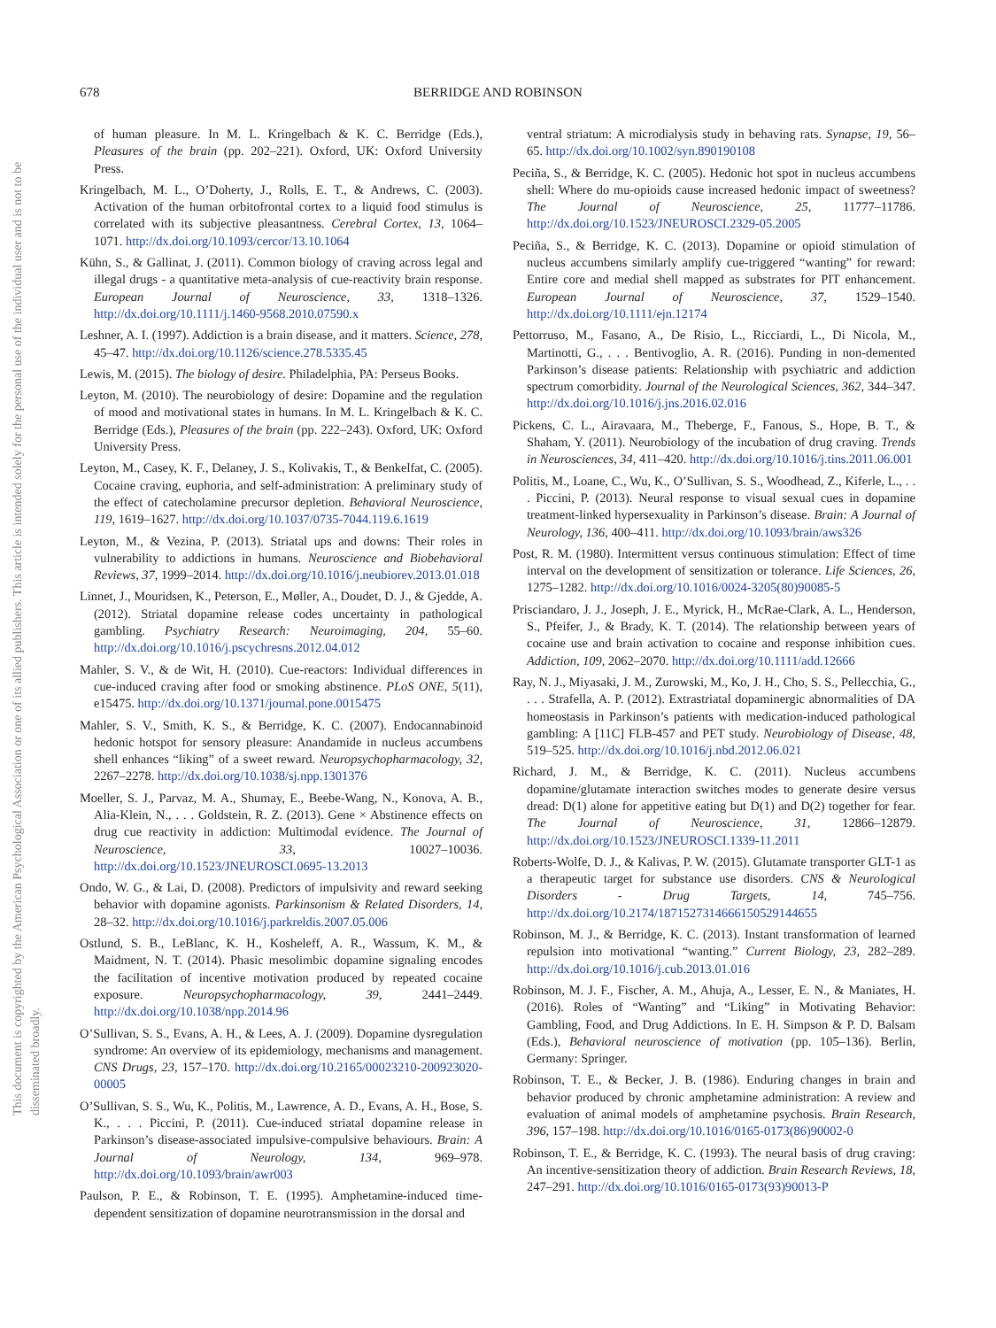678 BERRIDGE AND ROBINSON
This document is copyrighted by the American Psychological Association or one of its allied publishers. This article is intended solely for the personal use of the individual user and is not to be disseminated broadly.
of human pleasure. In M. L. Kringelbach & K. C. Berridge (Eds.), Pleasures of the brain (pp. 202–221). Oxford, UK: Oxford University Press.
Kringelbach, M. L., O’Doherty, J., Rolls, E. T., & Andrews, C. (2003). Activation of the human orbitofrontal cortex to a liquid food stimulus is correlated with its subjective pleasantness. Cerebral Cortex, 13, 1064–1071. http://dx.doi.org/10.1093/cercor/13.10.1064
Kühn, S., & Gallinat, J. (2011). Common biology of craving across legal and illegal drugs - a quantitative meta-analysis of cue-reactivity brain response. European Journal of Neuroscience, 33, 1318–1326. http://dx.doi.org/10.1111/j.1460-9568.2010.07590.x
Leshner, A. I. (1997). Addiction is a brain disease, and it matters. Science, 278, 45–47. http://dx.doi.org/10.1126/science.278.5335.45
Lewis, M. (2015). The biology of desire. Philadelphia, PA: Perseus Books.
Leyton, M. (2010). The neurobiology of desire: Dopamine and the regulation of mood and motivational states in humans. In M. L. Kringelbach & K. C. Berridge (Eds.), Pleasures of the brain (pp. 222–243). Oxford, UK: Oxford University Press.
Leyton, M., Casey, K. F., Delaney, J. S., Kolivakis, T., & Benkelfat, C. (2005). Cocaine craving, euphoria, and self-administration: A preliminary study of the effect of catecholamine precursor depletion. Behavioral Neuroscience, 119, 1619–1627. http://dx.doi.org/10.1037/0735-7044.119.6.1619
Leyton, M., & Vezina, P. (2013). Striatal ups and downs: Their roles in vulnerability to addictions in humans. Neuroscience and Biobehavioral Reviews, 37, 1999–2014. http://dx.doi.org/10.1016/j.neubiorev.2013.01.018
Linnet, J., Mouridsen, K., Peterson, E., Møller, A., Doudet, D. J., & Gjedde, A. (2012). Striatal dopamine release codes uncertainty in pathological gambling. Psychiatry Research: Neuroimaging, 204, 55–60. http://dx.doi.org/10.1016/j.pscychresns.2012.04.012
Mahler, S. V., & de Wit, H. (2010). Cue-reactors: Individual differences in cue-induced craving after food or smoking abstinence. PLoS ONE, 5(11), e15475. http://dx.doi.org/10.1371/journal.pone.0015475
Mahler, S. V., Smith, K. S., & Berridge, K. C. (2007). Endocannabinoid hedonic hotspot for sensory pleasure: Anandamide in nucleus accumbens shell enhances “liking” of a sweet reward. Neuropsychopharmacology, 32, 2267–2278. http://dx.doi.org/10.1038/sj.npp.1301376
Moeller, S. J., Parvaz, M. A., Shumay, E., Beebe-Wang, N., Konova, A. B., Alia-Klein, N., . . . Goldstein, R. Z. (2013). Gene × Abstinence effects on drug cue reactivity in addiction: Multimodal evidence. The Journal of Neuroscience, 33, 10027–10036. http://dx.doi.org/10.1523/JNEUROSCI.0695-13.2013
Ondo, W. G., & Lai, D. (2008). Predictors of impulsivity and reward seeking behavior with dopamine agonists. Parkinsonism & Related Disorders, 14, 28–32. http://dx.doi.org/10.1016/j.parkreldis.2007.05.006
Ostlund, S. B., LeBlanc, K. H., Kosheleff, A. R., Wassum, K. M., & Maidment, N. T. (2014). Phasic mesolimbic dopamine signaling encodes the facilitation of incentive motivation produced by repeated cocaine exposure. Neuropsychopharmacology, 39, 2441–2449. http://dx.doi.org/10.1038/npp.2014.96
O’Sullivan, S. S., Evans, A. H., & Lees, A. J. (2009). Dopamine dysregulation syndrome: An overview of its epidemiology, mechanisms and management. CNS Drugs, 23, 157–170. http://dx.doi.org/10.2165/00023210-200923020-00005
O’Sullivan, S. S., Wu, K., Politis, M., Lawrence, A. D., Evans, A. H., Bose, S. K., . . . Piccini, P. (2011). Cue-induced striatal dopamine release in Parkinson’s disease-associated impulsive-compulsive behaviours. Brain: A Journal of Neurology, 134, 969–978. http://dx.doi.org/10.1093/brain/awr003
Paulson, P. E., & Robinson, T. E. (1995). Amphetamine-induced time-dependent sensitization of dopamine neurotransmission in the dorsal and
ventral striatum: A microdialysis study in behaving rats. Synapse, 19, 56–65. http://dx.doi.org/10.1002/syn.890190108
Peciña, S., & Berridge, K. C. (2005). Hedonic hot spot in nucleus accumbens shell: Where do mu-opioids cause increased hedonic impact of sweetness? The Journal of Neuroscience, 25, 11777–11786. http://dx.doi.org/10.1523/JNEUROSCI.2329-05.2005
Peciña, S., & Berridge, K. C. (2013). Dopamine or opioid stimulation of nucleus accumbens similarly amplify cue-triggered “wanting” for reward: Entire core and medial shell mapped as substrates for PIT enhancement. European Journal of Neuroscience, 37, 1529–1540. http://dx.doi.org/10.1111/ejn.12174
Pettorruso, M., Fasano, A., De Risio, L., Ricciardi, L., Di Nicola, M., Martinotti, G., . . . Bentivoglio, A. R. (2016). Punding in non-demented Parkinson’s disease patients: Relationship with psychiatric and addiction spectrum comorbidity. Journal of the Neurological Sciences, 362, 344–347. http://dx.doi.org/10.1016/j.jns.2016.02.016
Pickens, C. L., Airavaara, M., Theberge, F., Fanous, S., Hope, B. T., & Shaham, Y. (2011). Neurobiology of the incubation of drug craving. Trends in Neurosciences, 34, 411–420. http://dx.doi.org/10.1016/j.tins.2011.06.001
Politis, M., Loane, C., Wu, K., O’Sullivan, S. S., Woodhead, Z., Kiferle, L., . . . Piccini, P. (2013). Neural response to visual sexual cues in dopamine treatment-linked hypersexuality in Parkinson’s disease. Brain: A Journal of Neurology, 136, 400–411. http://dx.doi.org/10.1093/brain/aws326
Post, R. M. (1980). Intermittent versus continuous stimulation: Effect of time interval on the development of sensitization or tolerance. Life Sciences, 26, 1275–1282. http://dx.doi.org/10.1016/0024-3205(80)90085-5
Prisciandaro, J. J., Joseph, J. E., Myrick, H., McRae-Clark, A. L., Henderson, S., Pfeifer, J., & Brady, K. T. (2014). The relationship between years of cocaine use and brain activation to cocaine and response inhibition cues. Addiction, 109, 2062–2070. http://dx.doi.org/10.1111/add.12666
Ray, N. J., Miyasaki, J. M., Zurowski, M., Ko, J. H., Cho, S. S., Pellecchia, G., . . . Strafella, A. P. (2012). Extrastriatal dopaminergic abnormalities of DA homeostasis in Parkinson’s patients with medication-induced pathological gambling: A [11C] FLB-457 and PET study. Neurobiology of Disease, 48, 519–525. http://dx.doi.org/10.1016/j.nbd.2012.06.021
Richard, J. M., & Berridge, K. C. (2011). Nucleus accumbens dopamine/glutamate interaction switches modes to generate desire versus dread: D(1) alone for appetitive eating but D(1) and D(2) together for fear. The Journal of Neuroscience, 31, 12866–12879. http://dx.doi.org/10.1523/JNEUROSCI.1339-11.2011
Roberts-Wolfe, D. J., & Kalivas, P. W. (2015). Glutamate transporter GLT-1 as a therapeutic target for substance use disorders. CNS & Neurological Disorders - Drug Targets, 14, 745–756. http://dx.doi.org/10.2174/1871527314666150529144655
Robinson, M. J., & Berridge, K. C. (2013). Instant transformation of learned repulsion into motivational “wanting.” Current Biology, 23, 282–289. http://dx.doi.org/10.1016/j.cub.2013.01.016
Robinson, M. J. F., Fischer, A. M., Ahuja, A., Lesser, E. N., & Maniates, H. (2016). Roles of “Wanting” and “Liking” in Motivating Behavior: Gambling, Food, and Drug Addictions. In E. H. Simpson & P. D. Balsam (Eds.), Behavioral neuroscience of motivation (pp. 105–136). Berlin, Germany: Springer.
Robinson, T. E., & Becker, J. B. (1986). Enduring changes in brain and behavior produced by chronic amphetamine administration: A review and evaluation of animal models of amphetamine psychosis. Brain Research, 396, 157–198. http://dx.doi.org/10.1016/0165-0173(86)90002-0
Robinson, T. E., & Berridge, K. C. (1993). The neural basis of drug craving: An incentive-sensitization theory of addiction. Brain Research Reviews, 18, 247–291. http://dx.doi.org/10.1016/0165-0173(93)90013-P